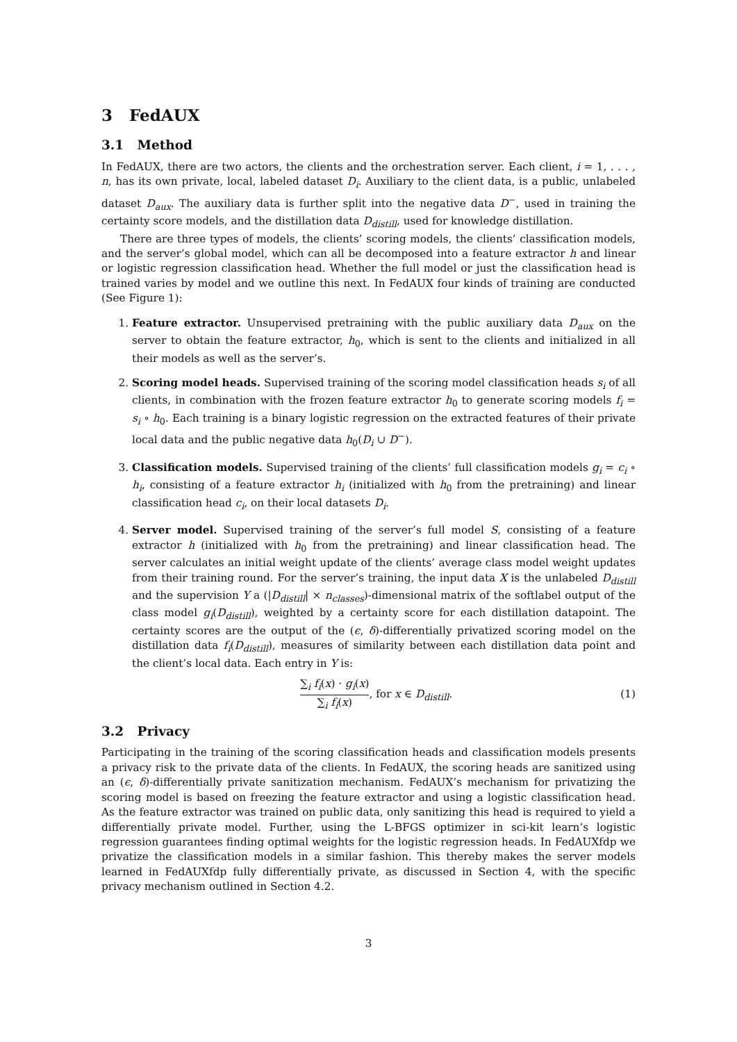3 FedAUX
3.1 Method
In FedAUX, there are two actors, the clients and the orchestration server. Each client, i = 1, . . . , n, has its own private, local, labeled dataset D<sub>i</sub>. Auxiliary to the client data, is a public, unlabeled dataset D<sub>aux</sub>. The auxiliary data is further split into the negative data D<sup>−</sup>, used in training the certainty score models, and the distillation data D<sub>distill</sub>, used for knowledge distillation.
There are three types of models, the clients’ scoring models, the clients’ classification models, and the server’s global model, which can all be decomposed into a feature extractor h and linear or logistic regression classification head. Whether the full model or just the classification head is trained varies by model and we outline this next. In FedAUX four kinds of training are conducted (See Figure 1):
1. Feature extractor. Unsupervised pretraining with the public auxiliary data D<sub>aux</sub> on the server to obtain the feature extractor, h<sub>0</sub>, which is sent to the clients and initialized in all their models as well as the server’s.
2. Scoring model heads. Supervised training of the scoring model classification heads s<sub>i</sub> of all clients, in combination with the frozen feature extractor h<sub>0</sub> to generate scoring models f<sub>i</sub> = s<sub>i</sub> ∘ h<sub>0</sub>. Each training is a binary logistic regression on the extracted features of their private local data and the public negative data h<sub>0</sub>(D<sub>i</sub> ∪ D<sup>−</sup>).
3. Classification models. Supervised training of the clients’ full classification models g<sub>i</sub> = c<sub>i</sub> ∘ h<sub>i</sub>, consisting of a feature extractor h<sub>i</sub> (initialized with h<sub>0</sub> from the pretraining) and linear classification head c<sub>i</sub>, on their local datasets D<sub>i</sub>.
4. Server model. Supervised training of the server’s full model S, consisting of a feature extractor h (initialized with h<sub>0</sub> from the pretraining) and linear classification head. The server calculates an initial weight update of the clients’ average class model weight updates from their training round. For the server’s training, the input data X is the unlabeled D<sub>distill</sub> and the supervision Y a (|D<sub>distill</sub>| × n<sub>classes</sub>)-dimensional matrix of the softlabel output of the class model g<sub>i</sub>(D<sub>distill</sub>), weighted by a certainty score for each distillation datapoint. The certainty scores are the output of the (ϵ, δ)-differentially privatized scoring model on the distillation data f<sub>i</sub>(D<sub>distill</sub>), measures of similarity between each distillation data point and the client’s local data. Each entry in Y is:
∑<sub>i</sub> f<sub>i</sub>(x) · g<sub>i</sub>(x) ∑<sub>i</sub> f<sub>i</sub>(x), for x ∈ D<sub>distill</sub>.
(1)
3.2 Privacy
Participating in the training of the scoring classification heads and classification models presents a privacy risk to the private data of the clients. In FedAUX, the scoring heads are sanitized using an (ϵ, δ)-differentially private sanitization mechanism. FedAUX’s mechanism for privatizing the scoring model is based on freezing the feature extractor and using a logistic classification head. As the feature extractor was trained on public data, only sanitizing this head is required to yield a differentially private model. Further, using the L-BFGS optimizer in sci-kit learn’s logistic regression guarantees finding optimal weights for the logistic regression heads. In FedAUXfdp we privatize the classification models in a similar fashion. This thereby makes the server models learned in FedAUXfdp fully differentially private, as discussed in Section 4, with the specific privacy mechanism outlined in Section 4.2.
3